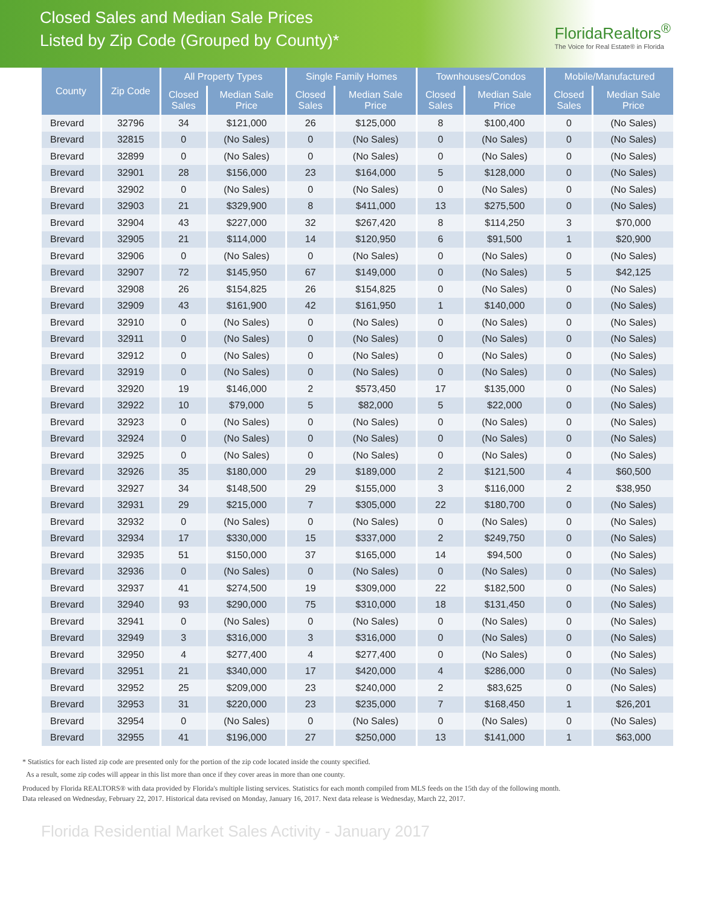Closed Sales and Median Sale Prices
Listed by Zip Code (Grouped by County)*
FloridaRealtors<sup>®</sup>
The Voice for Real Estate® in Florida
| County | Zip Code | All Property Types | | Single Family Homes | | Townhouses/Condos | | Mobile/Manufactured | |
| --- | --- | --- | --- | --- | --- | --- | --- | --- | --- |
| | | Closed Sales | Median Sale Price | Closed Sales | Median Sale Price | Closed Sales | Median Sale Price | Closed Sales | Median Sale Price |
| Brevard | 32796 | 34 | $121,000 | 26 | $125,000 | 8 | $100,400 | 0 | (No Sales) |
| Brevard | 32815 | 0 | (No Sales) | 0 | (No Sales) | 0 | (No Sales) | 0 | (No Sales) |
| Brevard | 32899 | 0 | (No Sales) | 0 | (No Sales) | 0 | (No Sales) | 0 | (No Sales) |
| Brevard | 32901 | 28 | $156,000 | 23 | $164,000 | 5 | $128,000 | 0 | (No Sales) |
| Brevard | 32902 | 0 | (No Sales) | 0 | (No Sales) | 0 | (No Sales) | 0 | (No Sales) |
| Brevard | 32903 | 21 | $329,900 | 8 | $411,000 | 13 | $275,500 | 0 | (No Sales) |
| Brevard | 32904 | 43 | $227,000 | 32 | $267,420 | 8 | $114,250 | 3 | $70,000 |
| Brevard | 32905 | 21 | $114,000 | 14 | $120,950 | 6 | $91,500 | 1 | $20,900 |
| Brevard | 32906 | 0 | (No Sales) | 0 | (No Sales) | 0 | (No Sales) | 0 | (No Sales) |
| Brevard | 32907 | 72 | $145,950 | 67 | $149,000 | 0 | (No Sales) | 5 | $42,125 |
| Brevard | 32908 | 26 | $154,825 | 26 | $154,825 | 0 | (No Sales) | 0 | (No Sales) |
| Brevard | 32909 | 43 | $161,900 | 42 | $161,950 | 1 | $140,000 | 0 | (No Sales) |
| Brevard | 32910 | 0 | (No Sales) | 0 | (No Sales) | 0 | (No Sales) | 0 | (No Sales) |
| Brevard | 32911 | 0 | (No Sales) | 0 | (No Sales) | 0 | (No Sales) | 0 | (No Sales) |
| Brevard | 32912 | 0 | (No Sales) | 0 | (No Sales) | 0 | (No Sales) | 0 | (No Sales) |
| Brevard | 32919 | 0 | (No Sales) | 0 | (No Sales) | 0 | (No Sales) | 0 | (No Sales) |
| Brevard | 32920 | 19 | $146,000 | 2 | $573,450 | 17 | $135,000 | 0 | (No Sales) |
| Brevard | 32922 | 10 | $79,000 | 5 | $82,000 | 5 | $22,000 | 0 | (No Sales) |
| Brevard | 32923 | 0 | (No Sales) | 0 | (No Sales) | 0 | (No Sales) | 0 | (No Sales) |
| Brevard | 32924 | 0 | (No Sales) | 0 | (No Sales) | 0 | (No Sales) | 0 | (No Sales) |
| Brevard | 32925 | 0 | (No Sales) | 0 | (No Sales) | 0 | (No Sales) | 0 | (No Sales) |
| Brevard | 32926 | 35 | $180,000 | 29 | $189,000 | 2 | $121,500 | 4 | $60,500 |
| Brevard | 32927 | 34 | $148,500 | 29 | $155,000 | 3 | $116,000 | 2 | $38,950 |
| Brevard | 32931 | 29 | $215,000 | 7 | $305,000 | 22 | $180,700 | 0 | (No Sales) |
| Brevard | 32932 | 0 | (No Sales) | 0 | (No Sales) | 0 | (No Sales) | 0 | (No Sales) |
| Brevard | 32934 | 17 | $330,000 | 15 | $337,000 | 2 | $249,750 | 0 | (No Sales) |
| Brevard | 32935 | 51 | $150,000 | 37 | $165,000 | 14 | $94,500 | 0 | (No Sales) |
| Brevard | 32936 | 0 | (No Sales) | 0 | (No Sales) | 0 | (No Sales) | 0 | (No Sales) |
| Brevard | 32937 | 41 | $274,500 | 19 | $309,000 | 22 | $182,500 | 0 | (No Sales) |
| Brevard | 32940 | 93 | $290,000 | 75 | $310,000 | 18 | $131,450 | 0 | (No Sales) |
| Brevard | 32941 | 0 | (No Sales) | 0 | (No Sales) | 0 | (No Sales) | 0 | (No Sales) |
| Brevard | 32949 | 3 | $316,000 | 3 | $316,000 | 0 | (No Sales) | 0 | (No Sales) |
| Brevard | 32950 | 4 | $277,400 | 4 | $277,400 | 0 | (No Sales) | 0 | (No Sales) |
| Brevard | 32951 | 21 | $340,000 | 17 | $420,000 | 4 | $286,000 | 0 | (No Sales) |
| Brevard | 32952 | 25 | $209,000 | 23 | $240,000 | 2 | $83,625 | 0 | (No Sales) |
| Brevard | 32953 | 31 | $220,000 | 23 | $235,000 | 7 | $168,450 | 1 | $26,201 |
| Brevard | 32954 | 0 | (No Sales) | 0 | (No Sales) | 0 | (No Sales) | 0 | (No Sales) |
| Brevard | 32955 | 41 | $196,000 | 27 | $250,000 | 13 | $141,000 | 1 | $63,000 |
* Statistics for each listed zip code are presented only for the portion of the zip code located inside the county specified.
As a result, some zip codes will appear in this list more than once if they cover areas in more than one county.
Produced by Florida REALTORS® with data provided by Florida's multiple listing services. Statistics for each month compiled from MLS feeds on the 15th day of the following month.
Data released on Wednesday, February 22, 2017. Historical data revised on Monday, January 16, 2017. Next data release is Wednesday, March 22, 2017.
Florida Residential Market Sales Activity - January 2017